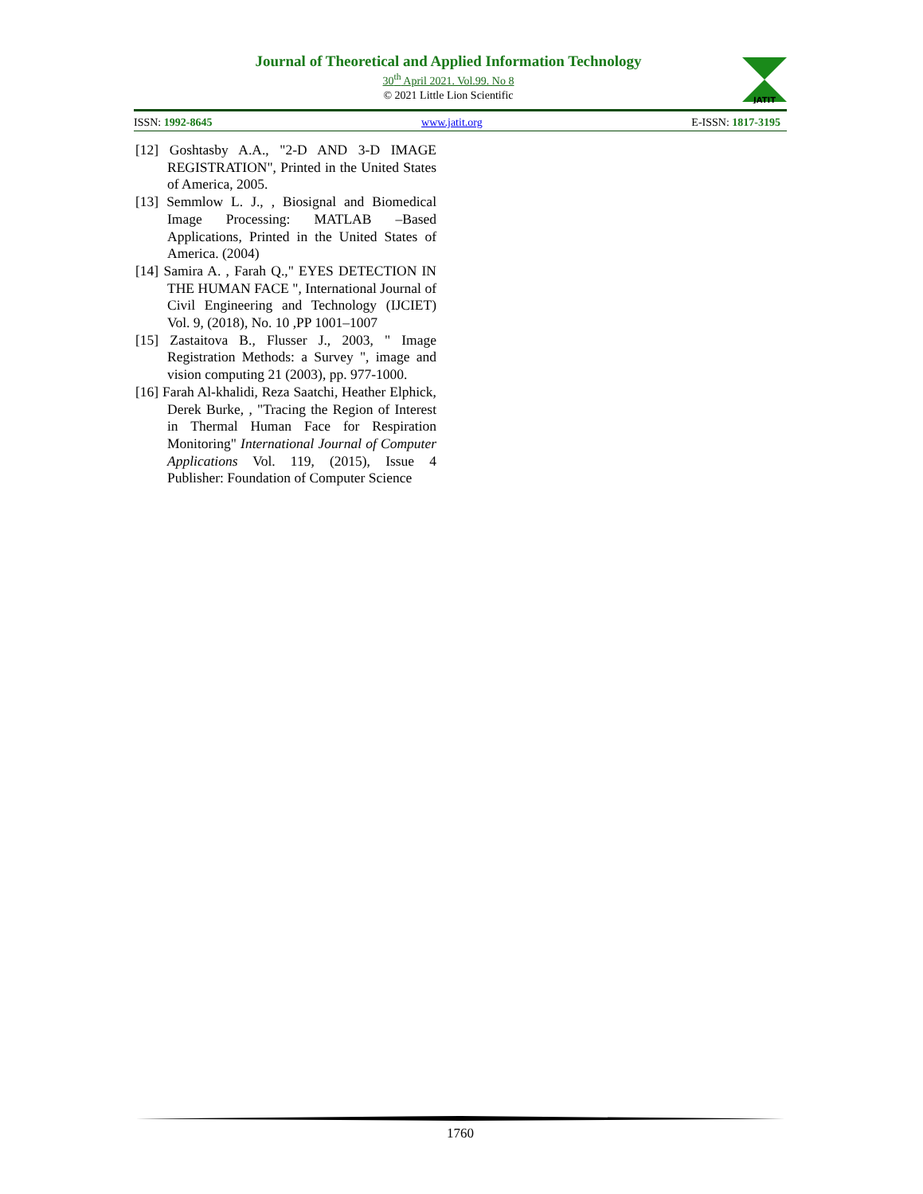Journal of Theoretical and Applied Information Technology
30<sup>th</sup> April 2021. Vol.99. No 8
© 2021 Little Lion Scientific
JATIT
ISSN: 1992-8645 www.jatit.org E-ISSN: 1817-3195
[12] Goshtasby A.A., "2-D AND 3-D IMAGE REGISTRATION", Printed in the United States of America, 2005.
[13] Semmlow L. J., , Biosignal and Biomedical Image Processing: MATLAB –Based Applications, Printed in the United States of America. (2004)
[14] Samira A. , Farah Q.," EYES DETECTION IN THE HUMAN FACE ", International Journal of Civil Engineering and Technology (IJCIET) Vol. 9, (2018), No. 10 ,PP 1001–1007
[15] Zastaitova B., Flusser J., 2003, " Image Registration Methods: a Survey ", image and vision computing 21 (2003), pp. 977-1000.
[16] Farah Al-khalidi, Reza Saatchi, Heather Elphick, Derek Burke, , "Tracing the Region of Interest in Thermal Human Face for Respiration Monitoring" International Journal of Computer Applications Vol. 119, (2015), Issue 4 Publisher: Foundation of Computer Science
1760